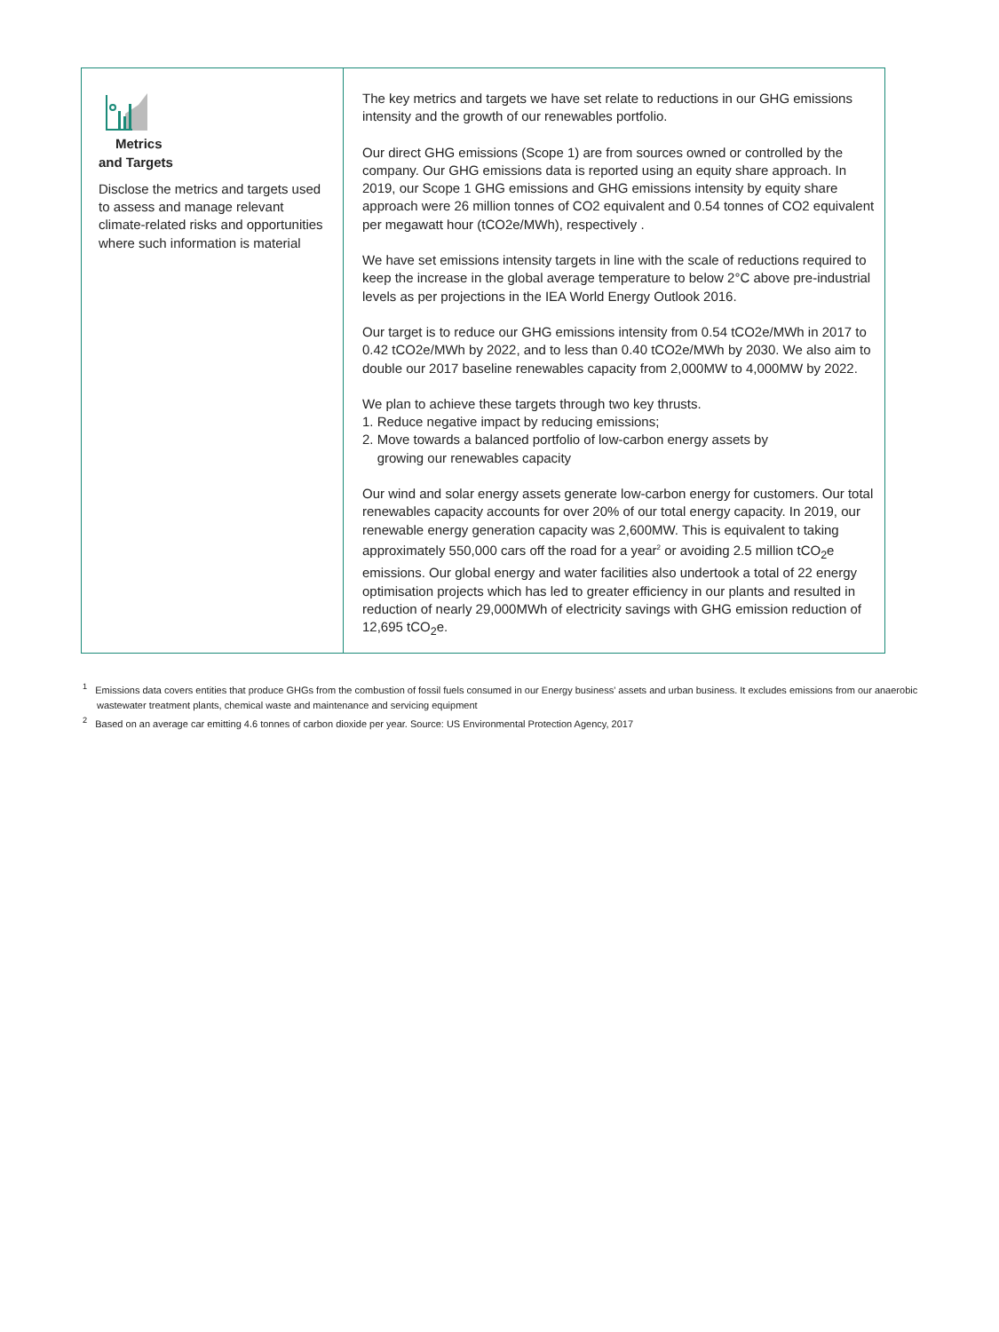| Metrics and Targets Disclose the metrics and targets used to assess and manage relevant climate-related risks and opportunities where such information is material | The key metrics and targets we have set relate to reductions in our GHG emissions intensity and the growth of our renewables portfolio. Our direct GHG emissions (Scope 1) are from sources owned or controlled by the company. Our GHG emissions data is reported using an equity share approach. In 2019, our Scope 1 GHG emissions and GHG emissions intensity by equity share approach were 26 million tonnes of CO2 equivalent and 0.54 tonnes of CO2 equivalent per megawatt hour (tCO2e/MWh), respectively . We have set emissions intensity targets in line with the scale of reductions required to keep the increase in the global average temperature to below 2°C above pre-industrial levels as per projections in the IEA World Energy Outlook 2016. Our target is to reduce our GHG emissions intensity from 0.54 tCO2e/MWh in 2017 to 0.42 tCO2e/MWh by 2022, and to less than 0.40 tCO2e/MWh by 2030. We also aim to double our 2017 baseline renewables capacity from 2,000MW to 4,000MW by 2022. We plan to achieve these targets through two key thrusts. 1. Reduce negative impact by reducing emissions; 2. Move towards a balanced portfolio of low-carbon energy assets by growing our renewables capacity Our wind and solar energy assets generate low-carbon energy for customers. Our total renewables capacity accounts for over 20% of our total energy capacity. In 2019, our renewable energy generation capacity was 2,600MW. This is equivalent to taking approximately 550,000 cars off the road for a year<sup>2</sup> or avoiding 2.5 million tCO<sub>2</sub>e emissions. Our global energy and water facilities also undertook a total of 22 energy optimisation projects which has led to greater efficiency in our plants and resulted in reduction of nearly 29,000MWh of electricity savings with GHG emission reduction of 12,695 tCO<sub>2</sub>e. |
<sup>1</sup> Emissions data covers entities that produce GHGs from the combustion of fossil fuels consumed in our Energy business' assets and urban business. It excludes emissions from our anaerobic wastewater treatment plants, chemical waste and maintenance and servicing equipment
<sup>2</sup> Based on an average car emitting 4.6 tonnes of carbon dioxide per year. Source: US Environmental Protection Agency, 2017